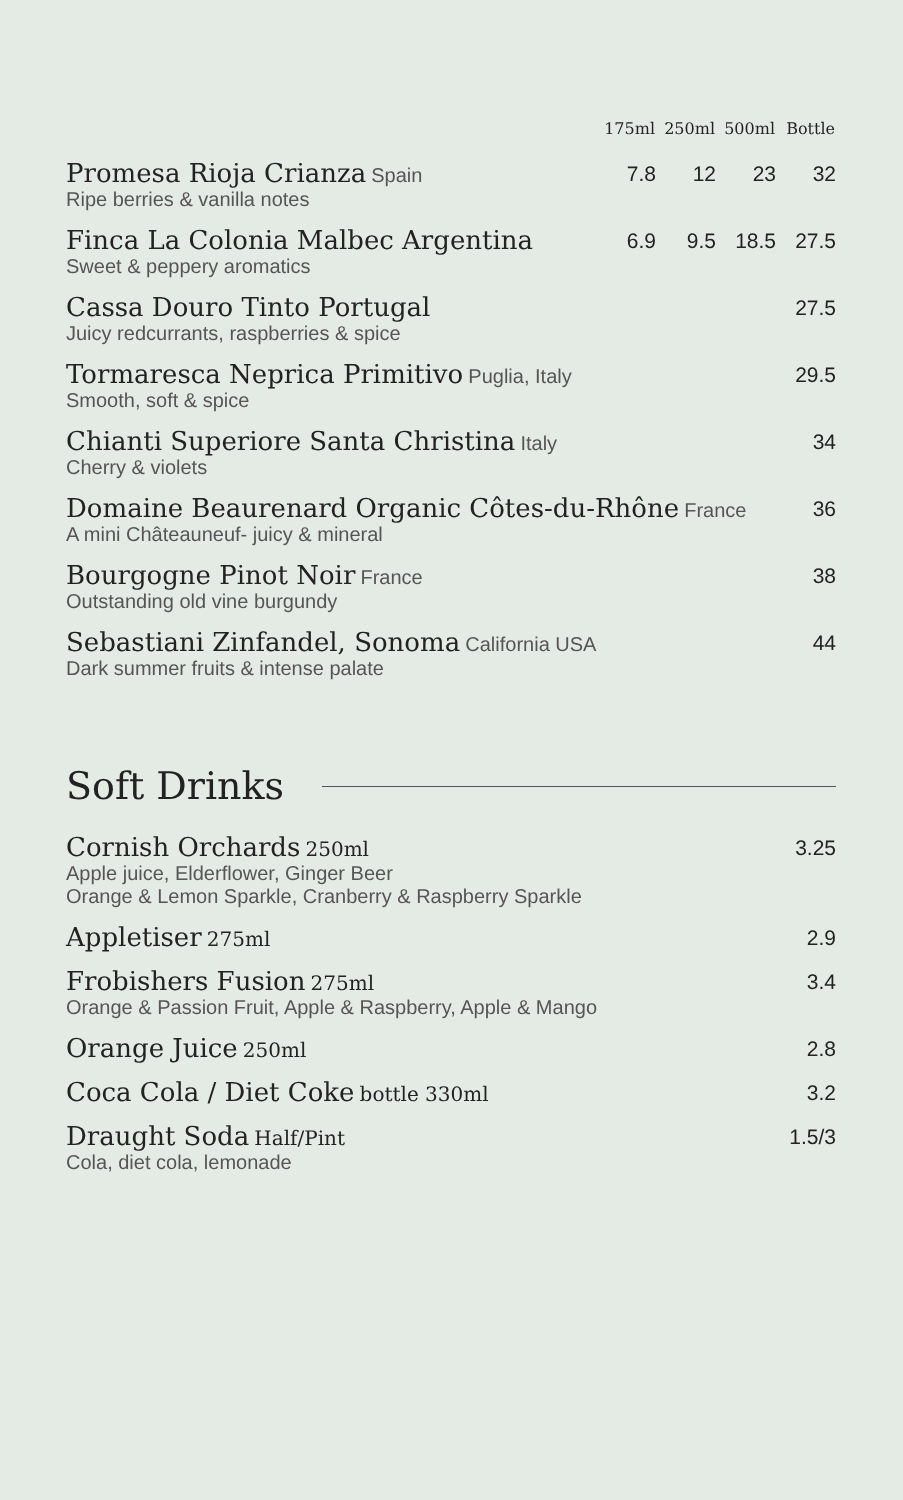| | 175ml | 250ml | 500ml | Bottle |
| --- | --- | --- | --- | --- |
| Promesa Rioja Crianza Spain Ripe berries & vanilla notes | 7.8 | 12 | 23 | 32 |
| Finca La Colonia Malbec Argentina Sweet & peppery aromatics | 6.9 | 9.5 | 18.5 | 27.5 |
| Cassa Douro Tinto Portugal Juicy redcurrants, raspberries & spice | | | | 27.5 |
| Tormaresca Neprica Primitivo Puglia, Italy Smooth, soft & spice | | | | 29.5 |
| Chianti Superiore Santa Christina Italy Cherry & violets | | | | 34 |
| Domaine Beaurenard Organic Côtes-du-Rhône France A mini Châteauneuf- juicy & mineral | | | | 36 |
| Bourgogne Pinot Noir France Outstanding old vine burgundy | | | | 38 |
| Sebastiani Zinfandel, Sonoma California USA Dark summer fruits & intense palate | | | | 44 |
Soft Drinks
| Cornish Orchards 250ml Apple juice, Elderflower, Ginger Beer Orange & Lemon Sparkle, Cranberry & Raspberry Sparkle | 3.25 |
| Appletiser 275ml | 2.9 |
| Frobishers Fusion 275ml Orange & Passion Fruit, Apple & Raspberry, Apple & Mango | 3.4 |
| Orange Juice 250ml | 2.8 |
| Coca Cola / Diet Coke bottle 330ml | 3.2 |
| Draught Soda Half/Pint Cola, diet cola, lemonade | 1.5/3 |